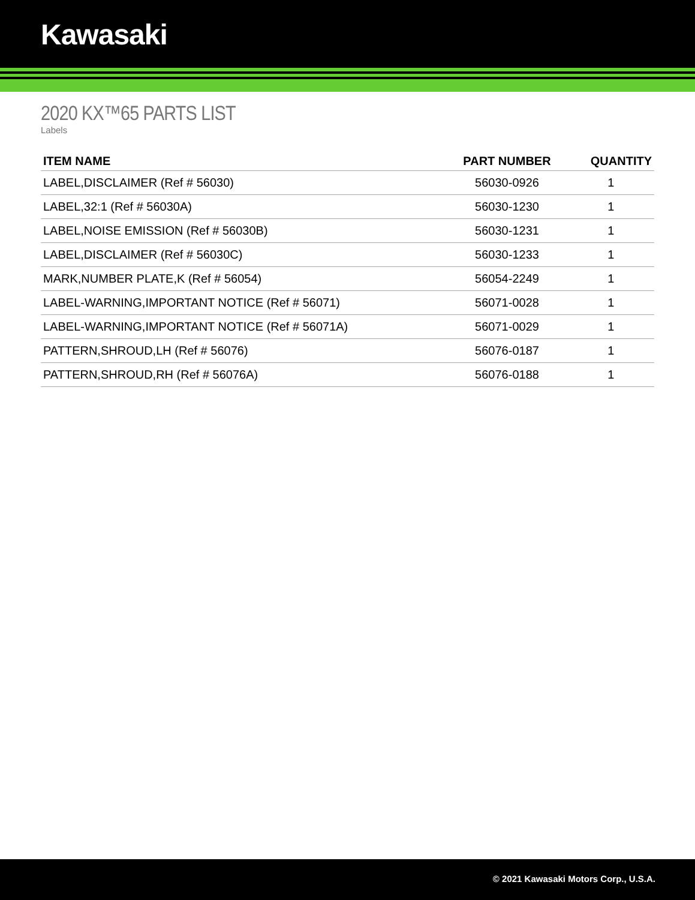Kawasaki
2020 KX™65 PARTS LIST
Labels
| ITEM NAME | PART NUMBER | QUANTITY |
| --- | --- | --- |
| LABEL,DISCLAIMER (Ref # 56030) | 56030-0926 | 1 |
| LABEL,32:1 (Ref # 56030A) | 56030-1230 | 1 |
| LABEL,NOISE EMISSION (Ref # 56030B) | 56030-1231 | 1 |
| LABEL,DISCLAIMER (Ref # 56030C) | 56030-1233 | 1 |
| MARK,NUMBER PLATE,K (Ref # 56054) | 56054-2249 | 1 |
| LABEL-WARNING,IMPORTANT NOTICE (Ref # 56071) | 56071-0028 | 1 |
| LABEL-WARNING,IMPORTANT NOTICE (Ref # 56071A) | 56071-0029 | 1 |
| PATTERN,SHROUD,LH (Ref # 56076) | 56076-0187 | 1 |
| PATTERN,SHROUD,RH (Ref # 56076A) | 56076-0188 | 1 |
© 2021 Kawasaki Motors Corp., U.S.A.